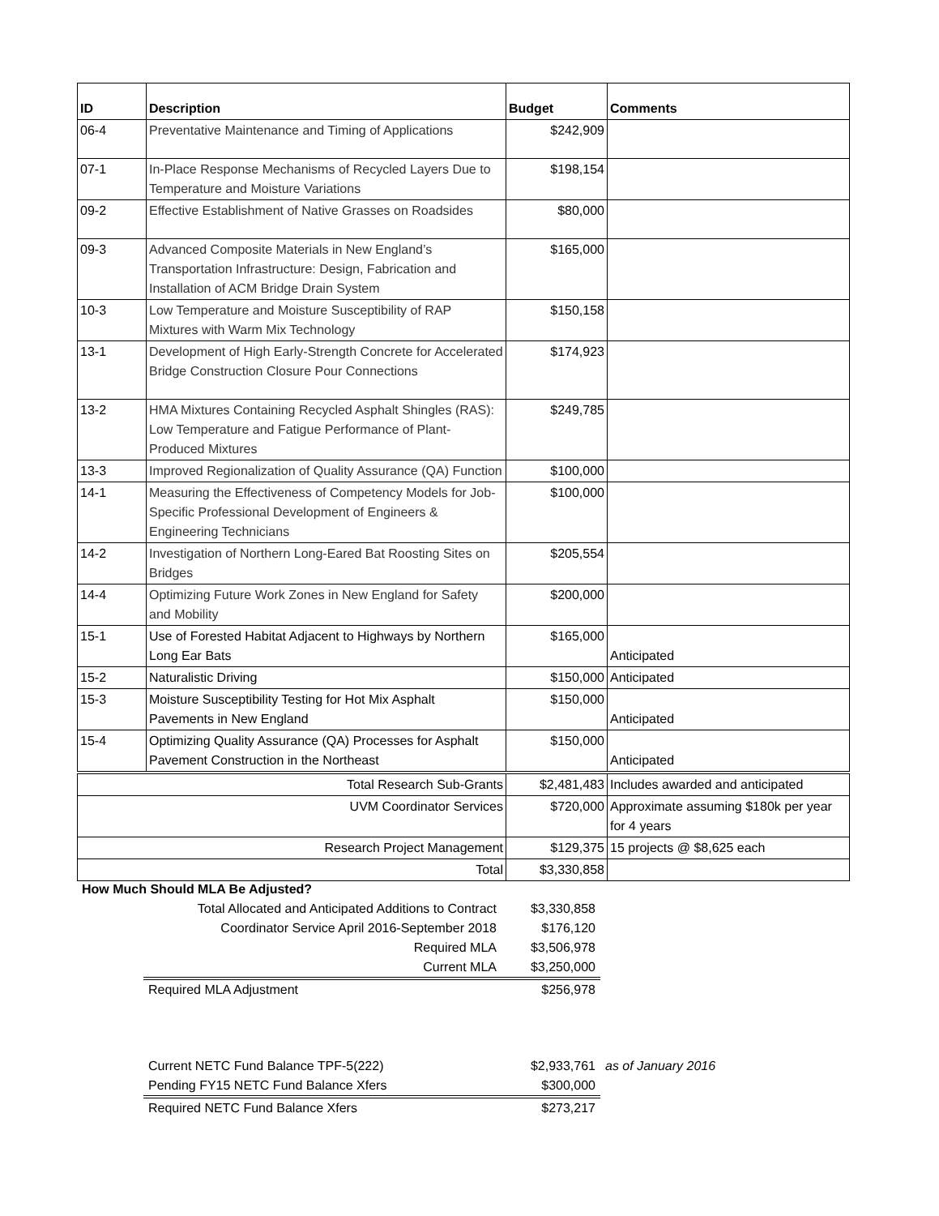| ID | Description | Budget | Comments |
| --- | --- | --- | --- |
| 06-4 | Preventative Maintenance and Timing of Applications | $242,909 | |
| 07-1 | In-Place Response Mechanisms of Recycled Layers Due to Temperature and Moisture Variations | $198,154 | |
| 09-2 | Effective Establishment of Native Grasses on Roadsides | $80,000 | |
| 09-3 | Advanced Composite Materials in New England’s Transportation Infrastructure: Design, Fabrication and Installation of ACM Bridge Drain System | $165,000 | |
| 10-3 | Low Temperature and Moisture Susceptibility of RAP Mixtures with Warm Mix Technology | $150,158 | |
| 13-1 | Development of High Early-Strength Concrete for Accelerated Bridge Construction Closure Pour Connections | $174,923 | |
| 13-2 | HMA Mixtures Containing Recycled Asphalt Shingles (RAS): Low Temperature and Fatigue Performance of Plant-Produced Mixtures | $249,785 | |
| 13-3 | Improved Regionalization of Quality Assurance (QA) Function | $100,000 | |
| 14-1 | Measuring the Effectiveness of Competency Models for Job-Specific Professional Development of Engineers & Engineering Technicians | $100,000 | |
| 14-2 | Investigation of Northern Long-Eared Bat Roosting Sites on Bridges | $205,554 | |
| 14-4 | Optimizing Future Work Zones in New England for Safety and Mobility | $200,000 | |
| 15-1 | Use of Forested Habitat Adjacent to Highways by Northern Long Ear Bats | $165,000 | Anticipated |
| 15-2 | Naturalistic Driving | $150,000 | Anticipated |
| 15-3 | Moisture Susceptibility Testing for Hot Mix Asphalt Pavements in New England | $150,000 | Anticipated |
| 15-4 | Optimizing Quality Assurance (QA) Processes for Asphalt Pavement Construction in the Northeast | $150,000 | Anticipated |
| Total Research Sub-Grants | | $2,481,483 | Includes awarded and anticipated |
| UVM Coordinator Services | | $720,000 | Approximate assuming $180k per year for 4 years |
| Research Project Management | | $129,375 | 15 projects @ $8,625 each |
| Total | | $3,330,858 | |
| How Much Should MLA Be Adjusted? | | | |
| | Total Allocated and Anticipated Additions to Contract | $3,330,858 | |
| | Coordinator Service April 2016-September 2018 | $176,120 | |
| | Required MLA | $3,506,978 | |
| | Current MLA | $3,250,000 | |
| | Required MLA Adjustment | $256,978 | |
| | Current NETC Fund Balance TPF-5(222) | $2,933,761 | as of January 2016 |
| | Pending FY15 NETC Fund Balance Xfers | $300,000 | |
| | Required NETC Fund Balance Xfers | $273,217 | |